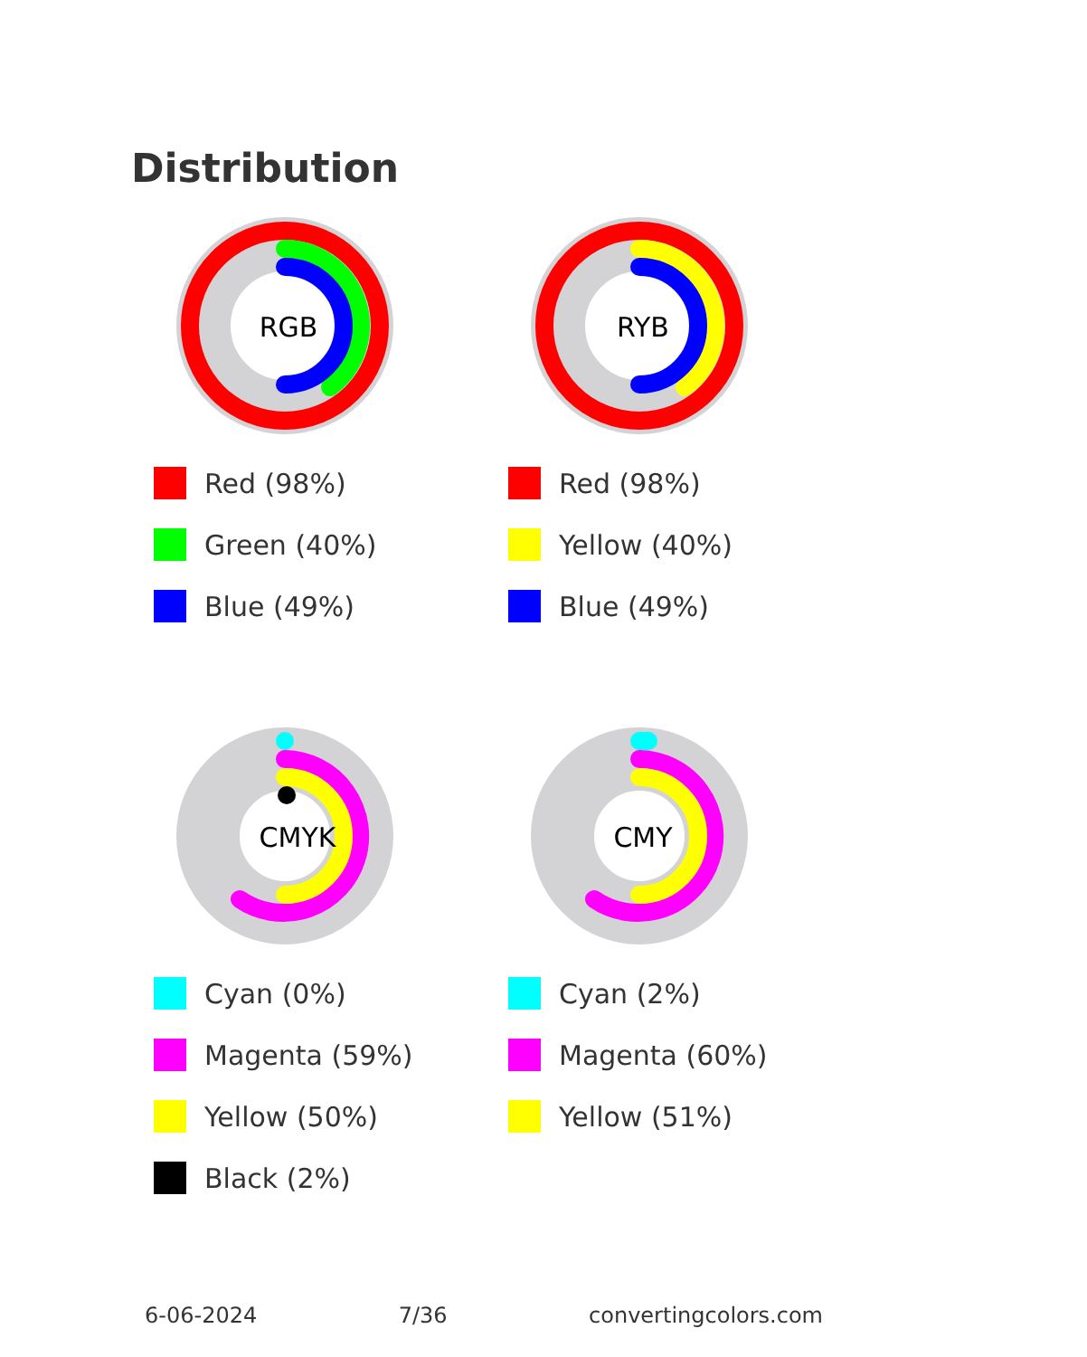Distribution
RGB
Red (98%)
Green (40%)
Blue (49%)
RYB
Red (98%)
Yellow (40%)
Blue (49%)
CMYK
Cyan (0%)
Magenta (59%)
Yellow (50%)
Black (2%)
CMY
Cyan (2%)
Magenta (60%)
Yellow (51%)
6-06-2024 7/36 convertingcolors.com